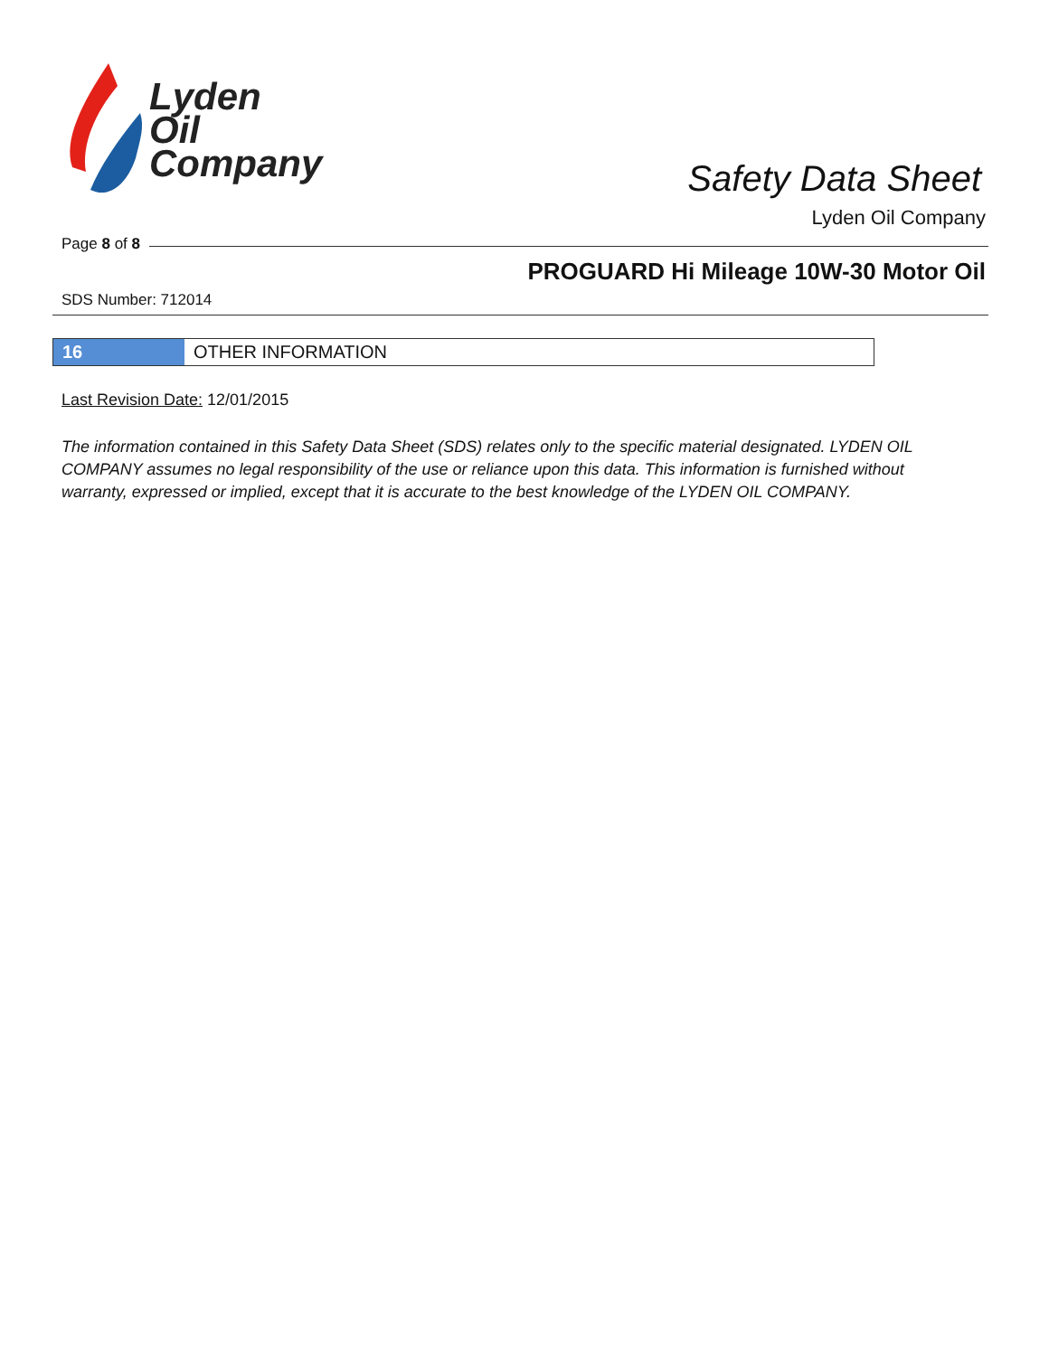Lyden
Oil
Company
Safety Data Sheet
Lyden Oil Company
Page 8 of 8
PROGUARD Hi Mileage 10W-30 Motor Oil
SDS Number: 712014
16 OTHER INFORMATION
Last Revision Date: 12/01/2015
The information contained in this Safety Data Sheet (SDS) relates only to the specific material designated. LYDEN OIL COMPANY assumes no legal responsibility of the use or reliance upon this data. This information is furnished without warranty, expressed or implied, except that it is accurate to the best knowledge of the LYDEN OIL COMPANY.